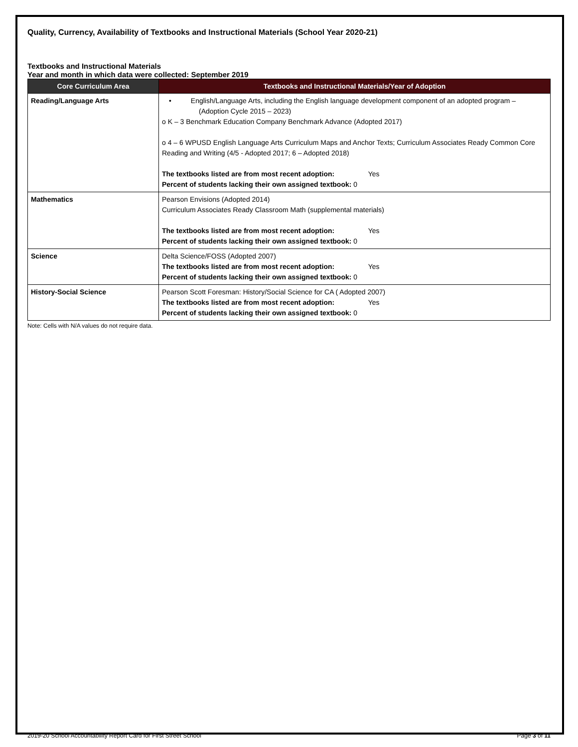Quality, Currency, Availability of Textbooks and Instructional Materials (School Year 2020-21)
Textbooks and Instructional Materials
Year and month in which data were collected: September 2019
| Core Curriculum Area | Textbooks and Instructional Materials/Year of Adoption |
| --- | --- |
| Reading/Language Arts | • English/Language Arts, including the English language development component of an adopted program – (Adoption Cycle 2015 – 2023) o K – 3 Benchmark Education Company Benchmark Advance (Adopted 2017) o 4 – 6 WPUSD English Language Arts Curriculum Maps and Anchor Texts; Curriculum Associates Ready Common Core Reading and Writing (4/5 - Adopted 2017; 6 – Adopted 2018) The textbooks listed are from most recent adoption: Yes Percent of students lacking their own assigned textbook: 0 |
| Mathematics | Pearson Envisions (Adopted 2014) Curriculum Associates Ready Classroom Math (supplemental materials) The textbooks listed are from most recent adoption: Yes Percent of students lacking their own assigned textbook: 0 |
| Science | Delta Science/FOSS (Adopted 2007) The textbooks listed are from most recent adoption: Yes Percent of students lacking their own assigned textbook: 0 |
| History-Social Science | Pearson Scott Foresman: History/Social Science for CA ( Adopted 2007) The textbooks listed are from most recent adoption: Yes Percent of students lacking their own assigned textbook: 0 |
Note: Cells with N/A values do not require data.
2019-20 School Accountability Report Card for First Street School Page 3 of 11